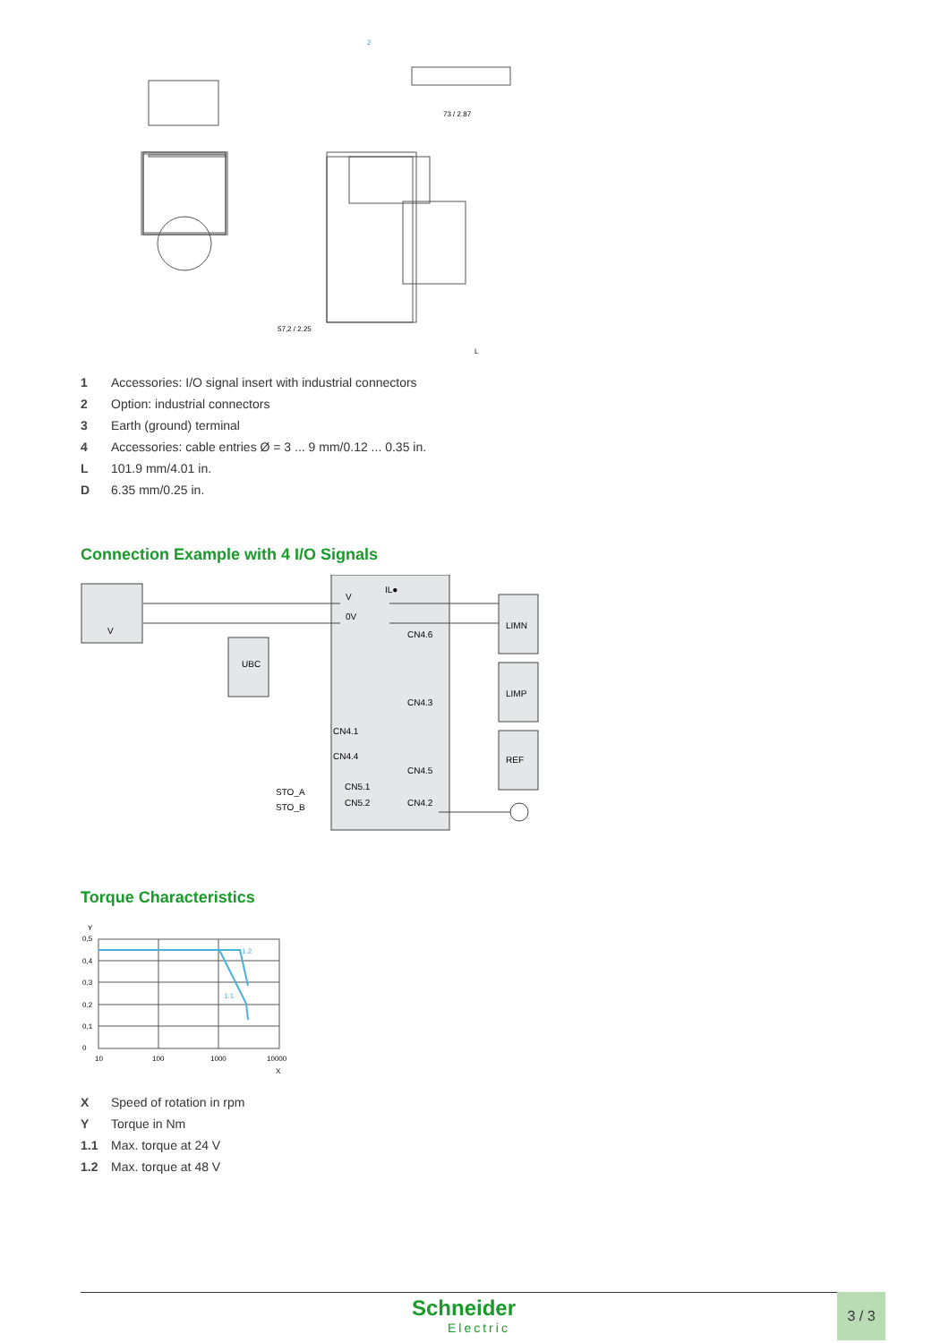73 / 2.87
57,2 / 2.25
L
2
1 Accessories: I/O signal insert with industrial connectors
2 Option: industrial connectors
3 Earth (ground) terminal
4 Accessories: cable entries Ø = 3 ... 9 mm/0.12 ... 0.35 in.
L 101.9 mm/4.01 in.
D 6.35 mm/0.25 in.
Connection Example with 4 I/O Signals
IL●
V
0V
UBC
V
CN4.6
CN4.3
CN4.1
CN4.4
CN4.5
CN5.1
CN5.2
CN4.2
STO_A
STO_B
LIMN
LIMP
REF
Torque Characteristics
Y
0,5
0,4
0,3
0,2
0,1
0
10
100
1000
10000
X
1.1
1.2
X Speed of rotation in rpm
Y Torque in Nm
1.1 Max. torque at 24 V
1.2 Max. torque at 48 V
Schneider
Electric
3 / 3